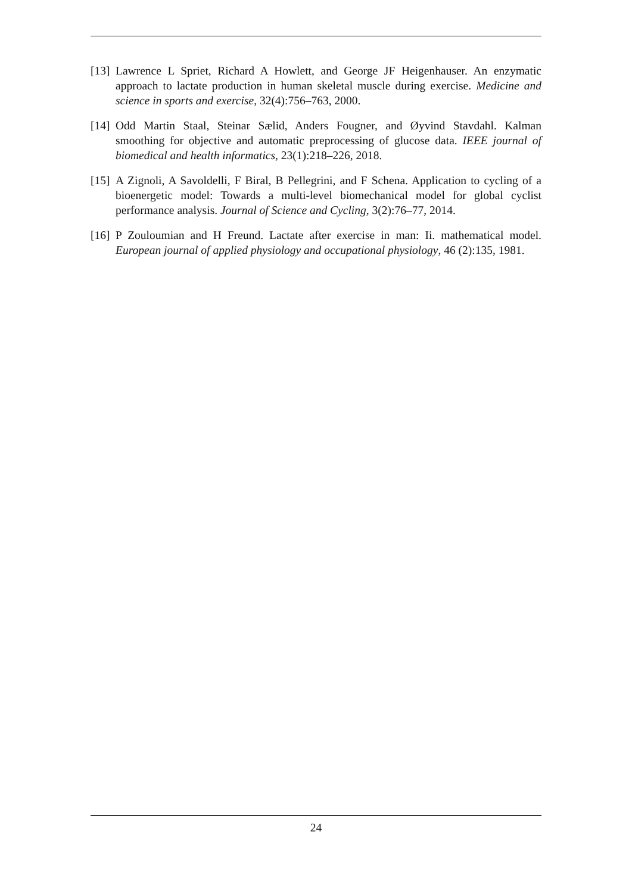[13] Lawrence L Spriet, Richard A Howlett, and George JF Heigenhauser. An enzymatic approach to lactate production in human skeletal muscle during exercise. Medicine and science in sports and exercise, 32(4):756–763, 2000.
[14] Odd Martin Staal, Steinar Sælid, Anders Fougner, and Øyvind Stavdahl. Kalman smoothing for objective and automatic preprocessing of glucose data. IEEE journal of biomedical and health informatics, 23(1):218–226, 2018.
[15] A Zignoli, A Savoldelli, F Biral, B Pellegrini, and F Schena. Application to cycling of a bioenergetic model: Towards a multi-level biomechanical model for global cyclist performance analysis. Journal of Science and Cycling, 3(2):76–77, 2014.
[16] P Zouloumian and H Freund. Lactate after exercise in man: Ii. mathematical model. European journal of applied physiology and occupational physiology, 46 (2):135, 1981.
24